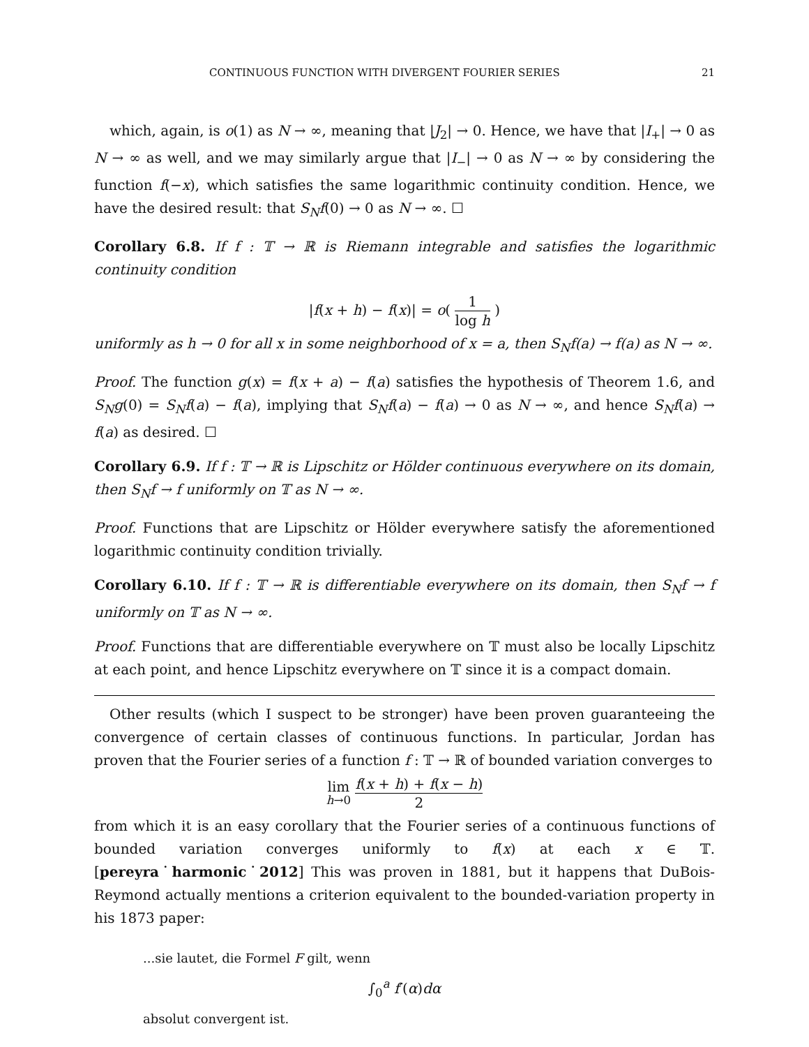CONTINUOUS FUNCTION WITH DIVERGENT FOURIER SERIES 21
which, again, is o(1) as N → ∞, meaning that |J<sub>2</sub>| → 0. Hence, we have that |I<sub>+</sub>| → 0 as N → ∞ as well, and we may similarly argue that |I<sub>−</sub>| → 0 as N → ∞ by considering the function f(−x), which satisfies the same logarithmic continuity condition. Hence, we have the desired result: that S<sub>N</sub>f(0) → 0 as N → ∞. ☐
Corollary 6.8. If f : 𝕋 → ℝ is Riemann integrable and satisfies the logarithmic continuity condition
|f(x + h) − f(x)| = o( 1 log h )
uniformly as h → 0 for all x in some neighborhood of x = a, then S<sub>N</sub>f(a) → f(a) as N → ∞.
Proof. The function g(x) = f(x + a) − f(a) satisfies the hypothesis of Theorem 1.6, and S<sub>N</sub>g(0) = S<sub>N</sub>f(a) − f(a), implying that S<sub>N</sub>f(a) − f(a) → 0 as N → ∞, and hence S<sub>N</sub>f(a) → f(a) as desired. ☐
Corollary 6.9. If f : 𝕋 → ℝ is Lipschitz or Hölder continuous everywhere on its domain, then S<sub>N</sub>f → f uniformly on 𝕋 as N → ∞.
Proof. Functions that are Lipschitz or Hölder everywhere satisfy the aforementioned logarithmic continuity condition trivially.
Corollary 6.10. If f : 𝕋 → ℝ is differentiable everywhere on its domain, then S<sub>N</sub>f → f uniformly on 𝕋 as N → ∞.
Proof. Functions that are differentiable everywhere on 𝕋 must also be locally Lipschitz at each point, and hence Lipschitz everywhere on 𝕋 since it is a compact domain.
Other results (which I suspect to be stronger) have been proven guaranteeing the convergence of certain classes of continuous functions. In particular, Jordan has proven that the Fourier series of a function f : 𝕋 → ℝ of bounded variation converges to
lim
h→0 f(x + h) + f(x − h) 2
from which it is an easy corollary that the Fourier series of a continuous functions of bounded variation converges uniformly to f(x) at each x ∈ 𝕋. [pereyra˙harmonic˙2012] This was proven in 1881, but it happens that DuBois-Reymond actually mentions a criterion equivalent to the bounded-variation property in his 1873 paper:
...sie lautet, die Formel F gilt, wenn
∫<sub>0</sub><sup>a</sup> f′(α)dα
absolut convergent ist.